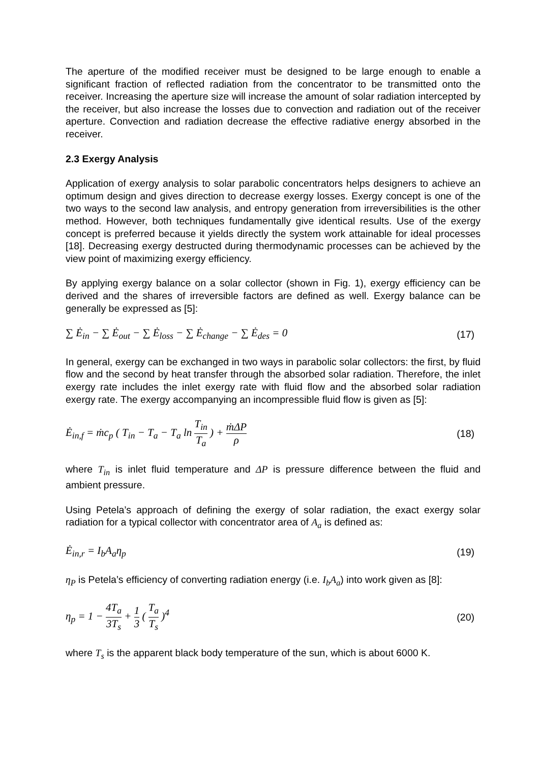The aperture of the modified receiver must be designed to be large enough to enable a significant fraction of reflected radiation from the concentrator to be transmitted onto the receiver. Increasing the aperture size will increase the amount of solar radiation intercepted by the receiver, but also increase the losses due to convection and radiation out of the receiver aperture. Convection and radiation decrease the effective radiative energy absorbed in the receiver.
2.3 Exergy Analysis
Application of exergy analysis to solar parabolic concentrators helps designers to achieve an optimum design and gives direction to decrease exergy losses. Exergy concept is one of the two ways to the second law analysis, and entropy generation from irreversibilities is the other method. However, both techniques fundamentally give identical results. Use of the exergy concept is preferred because it yields directly the system work attainable for ideal processes [18]. Decreasing exergy destructed during thermodynamic processes can be achieved by the view point of maximizing exergy efficiency.
By applying exergy balance on a solar collector (shown in Fig. 1), exergy efficiency can be derived and the shares of irreversible factors are defined as well. Exergy balance can be generally be expressed as [5]:
∑ Ė<sub>in</sub> − ∑ Ė<sub>out</sub> − ∑ Ė<sub>loss</sub> − ∑ Ė<sub>change</sub> − ∑ Ė<sub>des</sub> = 0 (17)
In general, exergy can be exchanged in two ways in parabolic solar collectors: the first, by fluid flow and the second by heat transfer through the absorbed solar radiation. Therefore, the inlet exergy rate includes the inlet exergy rate with fluid flow and the absorbed solar radiation exergy rate. The exergy accompanying an incompressible fluid flow is given as [5]:
Ė<sub>in,f</sub> = ṁc<sub>p</sub> ( T<sub>in</sub> − T<sub>a</sub> − T<sub>a</sub> ln T<sub>in</sub> T<sub>a</sub> ) + ṁΔP ρ (18)
where T<sub>in</sub> is inlet fluid temperature and ΔP is pressure difference between the fluid and ambient pressure.
Using Petela’s approach of defining the exergy of solar radiation, the exact exergy solar radiation for a typical collector with concentrator area of A<sub>a</sub> is defined as:
Ė<sub>in,r</sub> = I<sub>b</sub>A<sub>a</sub>η<sub>p</sub> (19)
η<sub>P</sub> is Petela’s efficiency of converting radiation energy (i.e. I<sub>b</sub>A<sub>a</sub>) into work given as [8]:
η<sub>p</sub> = 1 − 4T<sub>a</sub> 3T<sub>s</sub> + 1 3 ( T<sub>a</sub> T<sub>s</sub> )<sup>4</sup> (20)
where T<sub>s</sub> is the apparent black body temperature of the sun, which is about 6000 K.